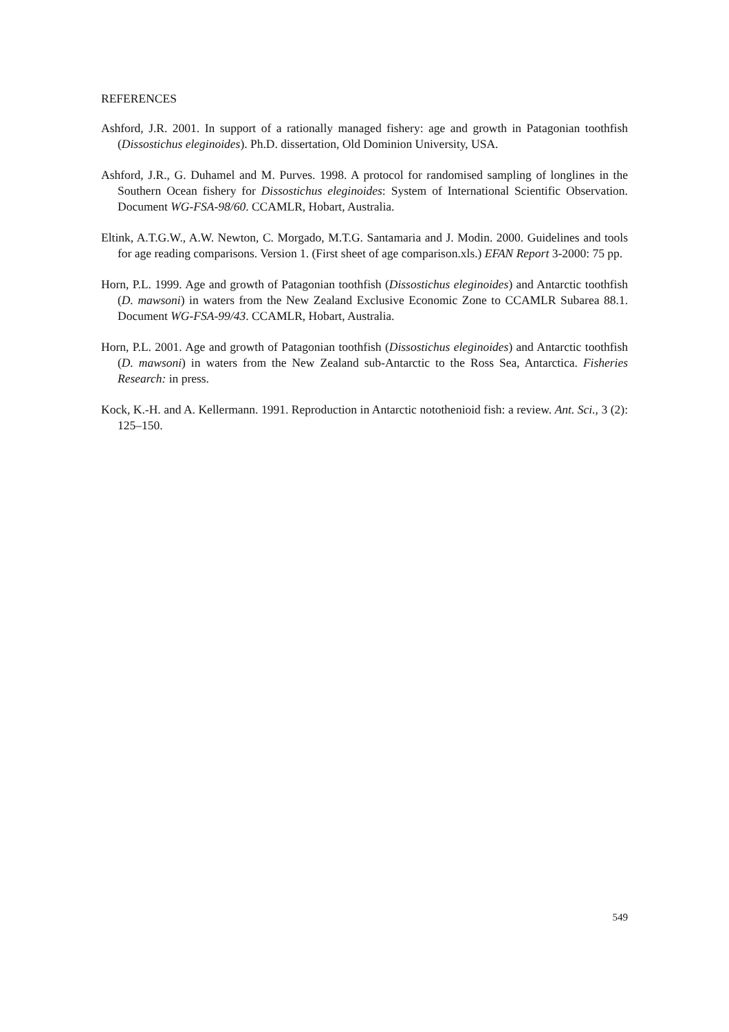REFERENCES
Ashford, J.R. 2001. In support of a rationally managed fishery: age and growth in Patagonian toothfish (Dissostichus eleginoides). Ph.D. dissertation, Old Dominion University, USA.
Ashford, J.R., G. Duhamel and M. Purves. 1998. A protocol for randomised sampling of longlines in the Southern Ocean fishery for Dissostichus eleginoides: System of International Scientific Observation. Document WG-FSA-98/60. CCAMLR, Hobart, Australia.
Eltink, A.T.G.W., A.W. Newton, C. Morgado, M.T.G. Santamaria and J. Modin. 2000. Guidelines and tools for age reading comparisons. Version 1. (First sheet of age comparison.xls.) EFAN Report 3-2000: 75 pp.
Horn, P.L. 1999. Age and growth of Patagonian toothfish (Dissostichus eleginoides) and Antarctic toothfish (D. mawsoni) in waters from the New Zealand Exclusive Economic Zone to CCAMLR Subarea 88.1. Document WG-FSA-99/43. CCAMLR, Hobart, Australia.
Horn, P.L. 2001. Age and growth of Patagonian toothfish (Dissostichus eleginoides) and Antarctic toothfish (D. mawsoni) in waters from the New Zealand sub-Antarctic to the Ross Sea, Antarctica. Fisheries Research: in press.
Kock, K.-H. and A. Kellermann. 1991. Reproduction in Antarctic notothenioid fish: a review. Ant. Sci., 3 (2): 125–150.
549